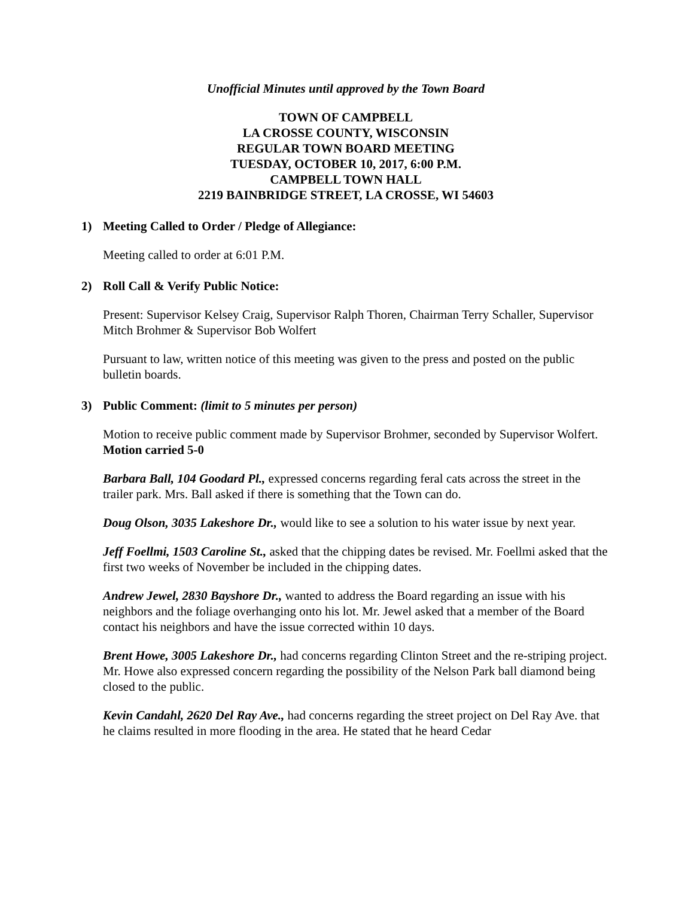Unofficial Minutes until approved by the Town Board
TOWN OF CAMPBELL
LA CROSSE COUNTY, WISCONSIN
REGULAR TOWN BOARD MEETING
TUESDAY, OCTOBER 10, 2017, 6:00 P.M.
CAMPBELL TOWN HALL
2219 BAINBRIDGE STREET, LA CROSSE, WI 54603
1) Meeting Called to Order / Pledge of Allegiance:
Meeting called to order at 6:01 P.M.
2) Roll Call & Verify Public Notice:
Present: Supervisor Kelsey Craig, Supervisor Ralph Thoren, Chairman Terry Schaller, Supervisor Mitch Brohmer & Supervisor Bob Wolfert
Pursuant to law, written notice of this meeting was given to the press and posted on the public bulletin boards.
3) Public Comment: (limit to 5 minutes per person)
Motion to receive public comment made by Supervisor Brohmer, seconded by Supervisor Wolfert. Motion carried 5-0
Barbara Ball, 104 Goodard Pl., expressed concerns regarding feral cats across the street in the trailer park. Mrs. Ball asked if there is something that the Town can do.
Doug Olson, 3035 Lakeshore Dr., would like to see a solution to his water issue by next year.
Jeff Foellmi, 1503 Caroline St., asked that the chipping dates be revised. Mr. Foellmi asked that the first two weeks of November be included in the chipping dates.
Andrew Jewel, 2830 Bayshore Dr., wanted to address the Board regarding an issue with his neighbors and the foliage overhanging onto his lot. Mr. Jewel asked that a member of the Board contact his neighbors and have the issue corrected within 10 days.
Brent Howe, 3005 Lakeshore Dr., had concerns regarding Clinton Street and the re-striping project. Mr. Howe also expressed concern regarding the possibility of the Nelson Park ball diamond being closed to the public.
Kevin Candahl, 2620 Del Ray Ave., had concerns regarding the street project on Del Ray Ave. that he claims resulted in more flooding in the area. He stated that he heard Cedar